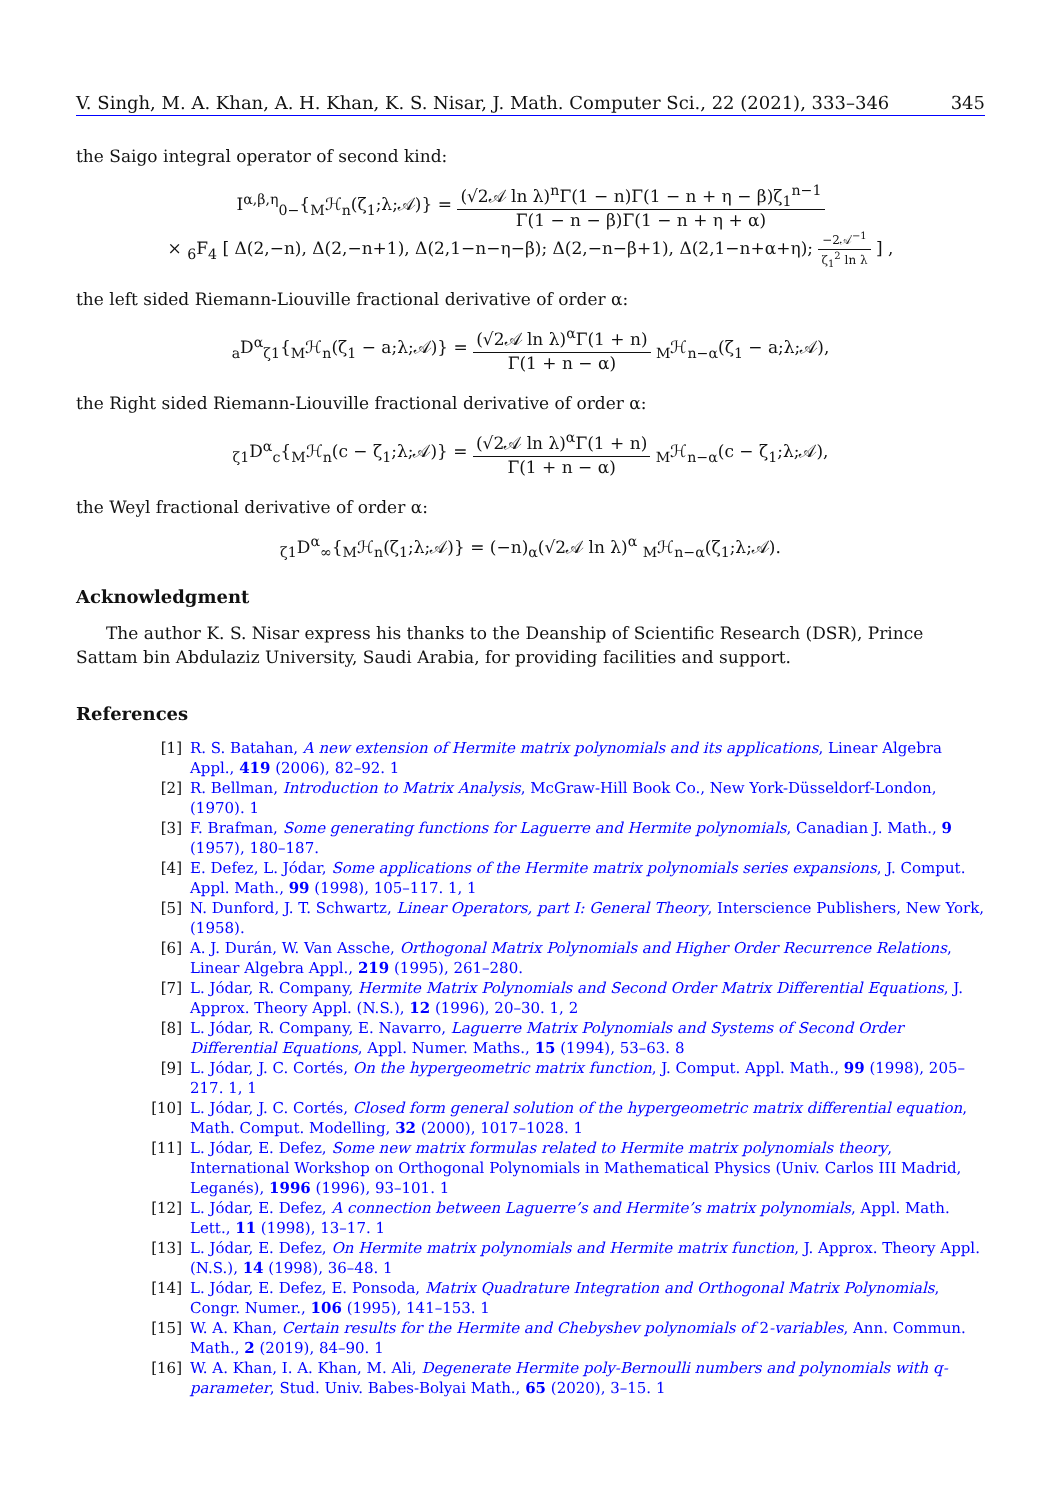V. Singh, M. A. Khan, A. H. Khan, K. S. Nisar, J. Math. Computer Sci., 22 (2021), 333–346 345
the Saigo integral operator of second kind:
I<sup>α,β,η</sup><sub>0−</sub>{<sub>M</sub>ℋ<sub>n</sub>(ζ<sub>1</sub>;λ;𝒜)} = (√2𝒜 ln λ)<sup>n</sup>Γ(1 − n)Γ(1 − n + η − β)ζ<sub>1</sub><sup>n−1</sup> Γ(1 − n − β)Γ(1 − n + η + α)
× <sub>6</sub>F<sub>4</sub> [ Δ(2,−n), Δ(2,−n+1), Δ(2,1−n−η−β); Δ(2,−n−β+1), Δ(2,1−n+α+η); −2𝒜<sup>−1</sup> ζ<sub>1</sub><sup>2</sup> ln λ ] ,
the left sided Riemann-Liouville fractional derivative of order α:
<sub>a</sub>D<sup>α</sup><sub>ζ1</sub>{<sub>M</sub>ℋ<sub>n</sub>(ζ<sub>1</sub> − a;λ;𝒜)} = (√2𝒜 ln λ)<sup>α</sup>Γ(1 + n) Γ(1 + n − α) <sub>M</sub>ℋ<sub>n−α</sub>(ζ<sub>1</sub> − a;λ;𝒜),
the Right sided Riemann-Liouville fractional derivative of order α:
<sub>ζ1</sub>D<sup>α</sup><sub>c</sub>{<sub>M</sub>ℋ<sub>n</sub>(c − ζ<sub>1</sub>;λ;𝒜)} = (√2𝒜 ln λ)<sup>α</sup>Γ(1 + n) Γ(1 + n − α) <sub>M</sub>ℋ<sub>n−α</sub>(c − ζ<sub>1</sub>;λ;𝒜),
the Weyl fractional derivative of order α:
<sub>ζ1</sub>D<sup>α</sup><sub>∞</sub>{<sub>M</sub>ℋ<sub>n</sub>(ζ<sub>1</sub>;λ;𝒜)} = (−n)<sub>α</sub>(√2𝒜 ln λ)<sup>α</sup> <sub>M</sub>ℋ<sub>n−α</sub>(ζ<sub>1</sub>;λ;𝒜).
Acknowledgment
The author K. S. Nisar express his thanks to the Deanship of Scientific Research (DSR), Prince Sattam bin Abdulaziz University, Saudi Arabia, for providing facilities and support.
References
[1] R. S. Batahan, A new extension of Hermite matrix polynomials and its applications, Linear Algebra Appl., 419 (2006), 82–92. 1
[2] R. Bellman, Introduction to Matrix Analysis, McGraw-Hill Book Co., New York-Düsseldorf-London, (1970). 1
[3] F. Brafman, Some generating functions for Laguerre and Hermite polynomials, Canadian J. Math., 9 (1957), 180–187.
[4] E. Defez, L. Jódar, Some applications of the Hermite matrix polynomials series expansions, J. Comput. Appl. Math., 99 (1998), 105–117. 1, 1
[5] N. Dunford, J. T. Schwartz, Linear Operators, part I: General Theory, Interscience Publishers, New York, (1958).
[6] A. J. Durán, W. Van Assche, Orthogonal Matrix Polynomials and Higher Order Recurrence Relations, Linear Algebra Appl., 219 (1995), 261–280.
[7] L. Jódar, R. Company, Hermite Matrix Polynomials and Second Order Matrix Differential Equations, J. Approx. Theory Appl. (N.S.), 12 (1996), 20–30. 1, 2
[8] L. Jódar, R. Company, E. Navarro, Laguerre Matrix Polynomials and Systems of Second Order Differential Equations, Appl. Numer. Maths., 15 (1994), 53–63. 8
[9] L. Jódar, J. C. Cortés, On the hypergeometric matrix function, J. Comput. Appl. Math., 99 (1998), 205–217. 1, 1
[10] L. Jódar, J. C. Cortés, Closed form general solution of the hypergeometric matrix differential equation, Math. Comput. Modelling, 32 (2000), 1017–1028. 1
[11] L. Jódar, E. Defez, Some new matrix formulas related to Hermite matrix polynomials theory, International Workshop on Orthogonal Polynomials in Mathematical Physics (Univ. Carlos III Madrid, Leganés), 1996 (1996), 93–101. 1
[12] L. Jódar, E. Defez, A connection between Laguerre’s and Hermite’s matrix polynomials, Appl. Math. Lett., 11 (1998), 13–17. 1
[13] L. Jódar, E. Defez, On Hermite matrix polynomials and Hermite matrix function, J. Approx. Theory Appl. (N.S.), 14 (1998), 36–48. 1
[14] L. Jódar, E. Defez, E. Ponsoda, Matrix Quadrature Integration and Orthogonal Matrix Polynomials, Congr. Numer., 106 (1995), 141–153. 1
[15] W. A. Khan, Certain results for the Hermite and Chebyshev polynomials of 2-variables, Ann. Commun. Math., 2 (2019), 84–90. 1
[16] W. A. Khan, I. A. Khan, M. Ali, Degenerate Hermite poly-Bernoulli numbers and polynomials with q-parameter, Stud. Univ. Babes-Bolyai Math., 65 (2020), 3–15. 1